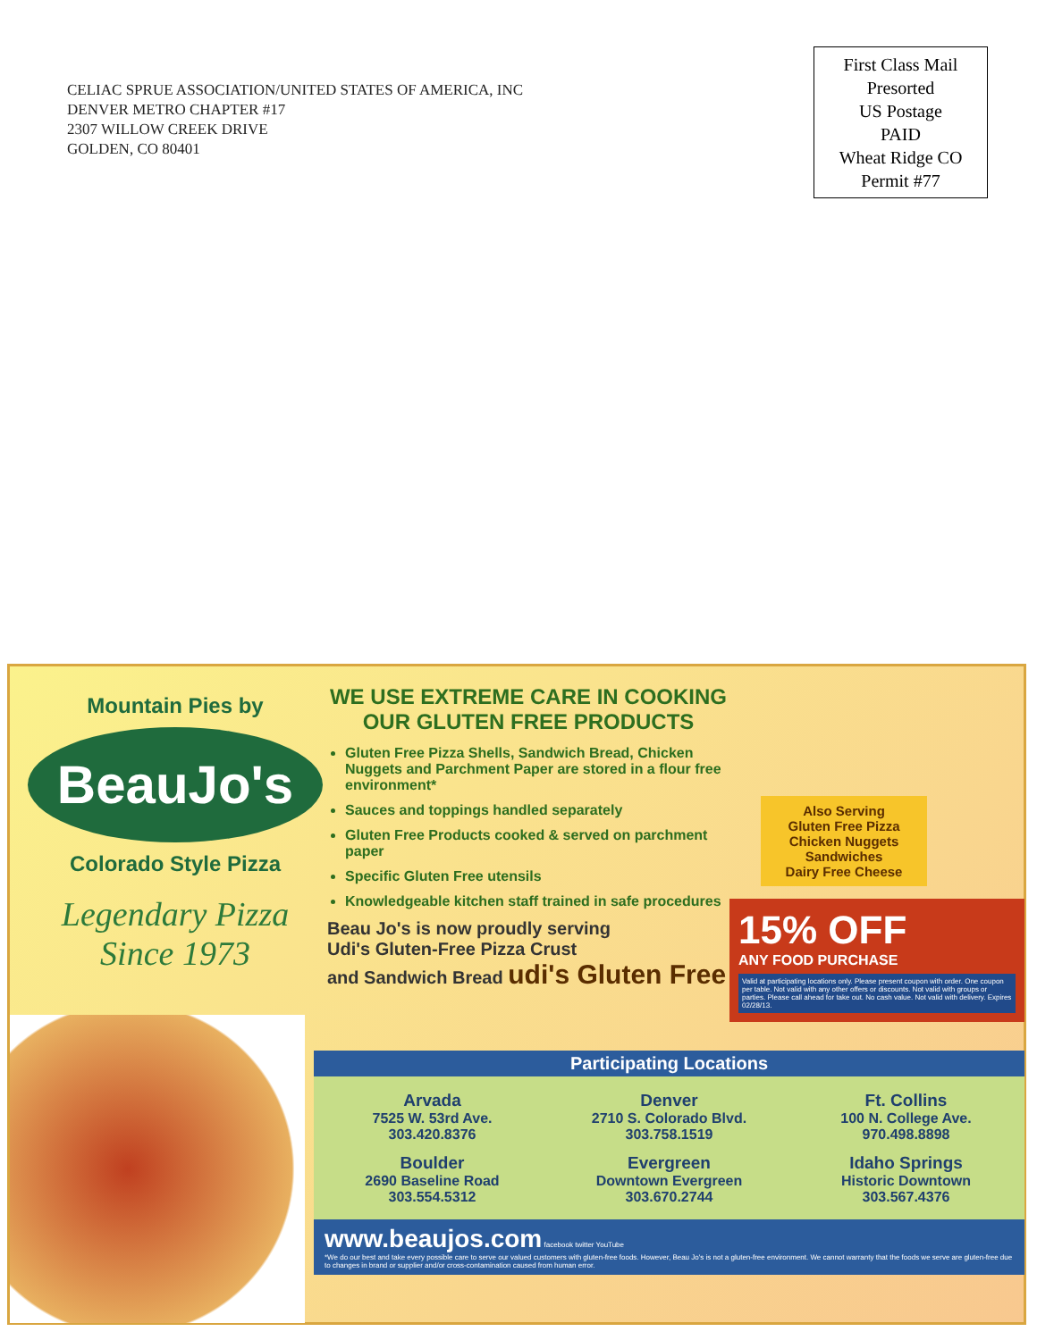CELIAC SPRUE ASSOCIATION/UNITED STATES OF AMERICA, INC
DENVER METRO CHAPTER #17
2307 WILLOW CREEK DRIVE
GOLDEN, CO 80401
First Class Mail
Presorted
US Postage
PAID
Wheat Ridge CO
Permit #77
Mountain Pies by
BeauJo's
Colorado Style Pizza
Legendary Pizza
Since 1973
WE USE EXTREME CARE IN COOKING OUR GLUTEN FREE PRODUCTS
Gluten Free Pizza Shells, Sandwich Bread, Chicken Nuggets and Parchment Paper are stored in a flour free environment*
Sauces and toppings handled separately
Gluten Free Products cooked & served on parchment paper
Specific Gluten Free utensils
Knowledgeable kitchen staff trained in safe procedures
Beau Jo's is now proudly serving
Udi's Gluten-Free Pizza Crust
and Sandwich Bread udi's Gluten Free
Also Serving
Gluten Free Pizza
Chicken Nuggets
Sandwiches
Dairy Free Cheese
15% OFF
ANY FOOD PURCHASE
Valid at participating locations only. Please present coupon with order. One coupon per table. Not valid with any other offers or discounts. Not valid with groups or parties. Please call ahead for take out. No cash value. Not valid with delivery. Expires 02/28/13.
Participating Locations
Arvada
7525 W. 53rd Ave.
303.420.8376
Denver
2710 S. Colorado Blvd.
303.758.1519
Ft. Collins
100 N. College Ave.
970.498.8898
Boulder
2690 Baseline Road
303.554.5312
Evergreen
Downtown Evergreen
303.670.2744
Idaho Springs
Historic Downtown
303.567.4376
www.beaujos.com facebook twitter YouTube
*We do our best and take every possible care to serve our valued customers with gluten-free foods. However, Beau Jo's is not a gluten-free environment. We cannot warranty that the foods we serve are gluten-free due to changes in brand or supplier and/or cross-contamination caused from human error.